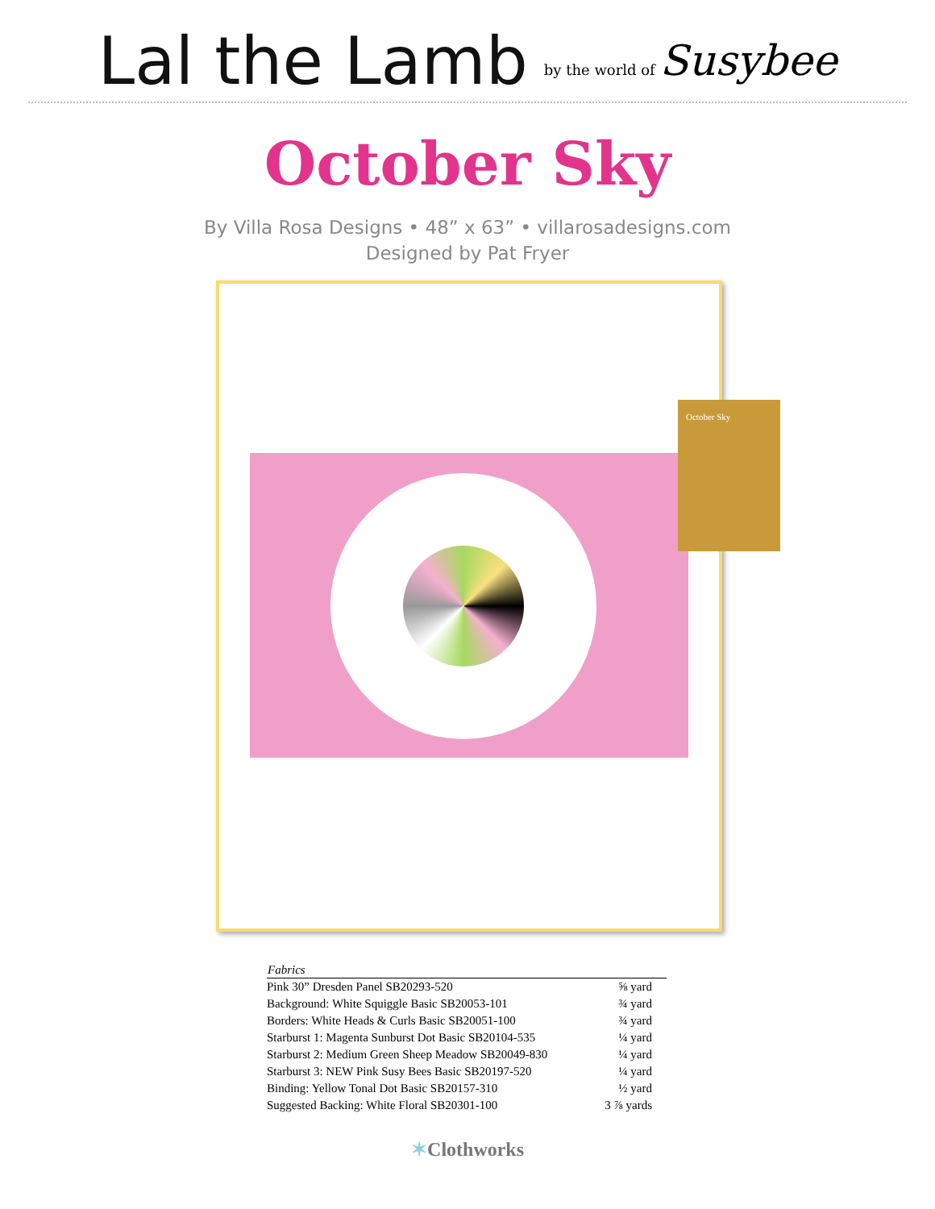Lal the Lamb by the world of Susybee
October Sky
By Villa Rosa Designs • 48” x 63” • villarosadesigns.com
Designed by Pat Fryer
October Sky
| Fabrics | |
| --- | --- |
| Pink 30” Dresden Panel SB20293-520 | ⅝ yard |
| Background: White Squiggle Basic SB20053-101 | ¾ yard |
| Borders: White Heads & Curls Basic SB20051-100 | ¾ yard |
| Starburst 1: Magenta Sunburst Dot Basic SB20104-535 | ¼ yard |
| Starburst 2: Medium Green Sheep Meadow SB20049-830 | ¼ yard |
| Starburst 3: NEW Pink Susy Bees Basic SB20197-520 | ¼ yard |
| Binding: Yellow Tonal Dot Basic SB20157-310 | ½ yard |
| Suggested Backing: White Floral SB20301-100 | 3 ⅞ yards |
✶Clothworks